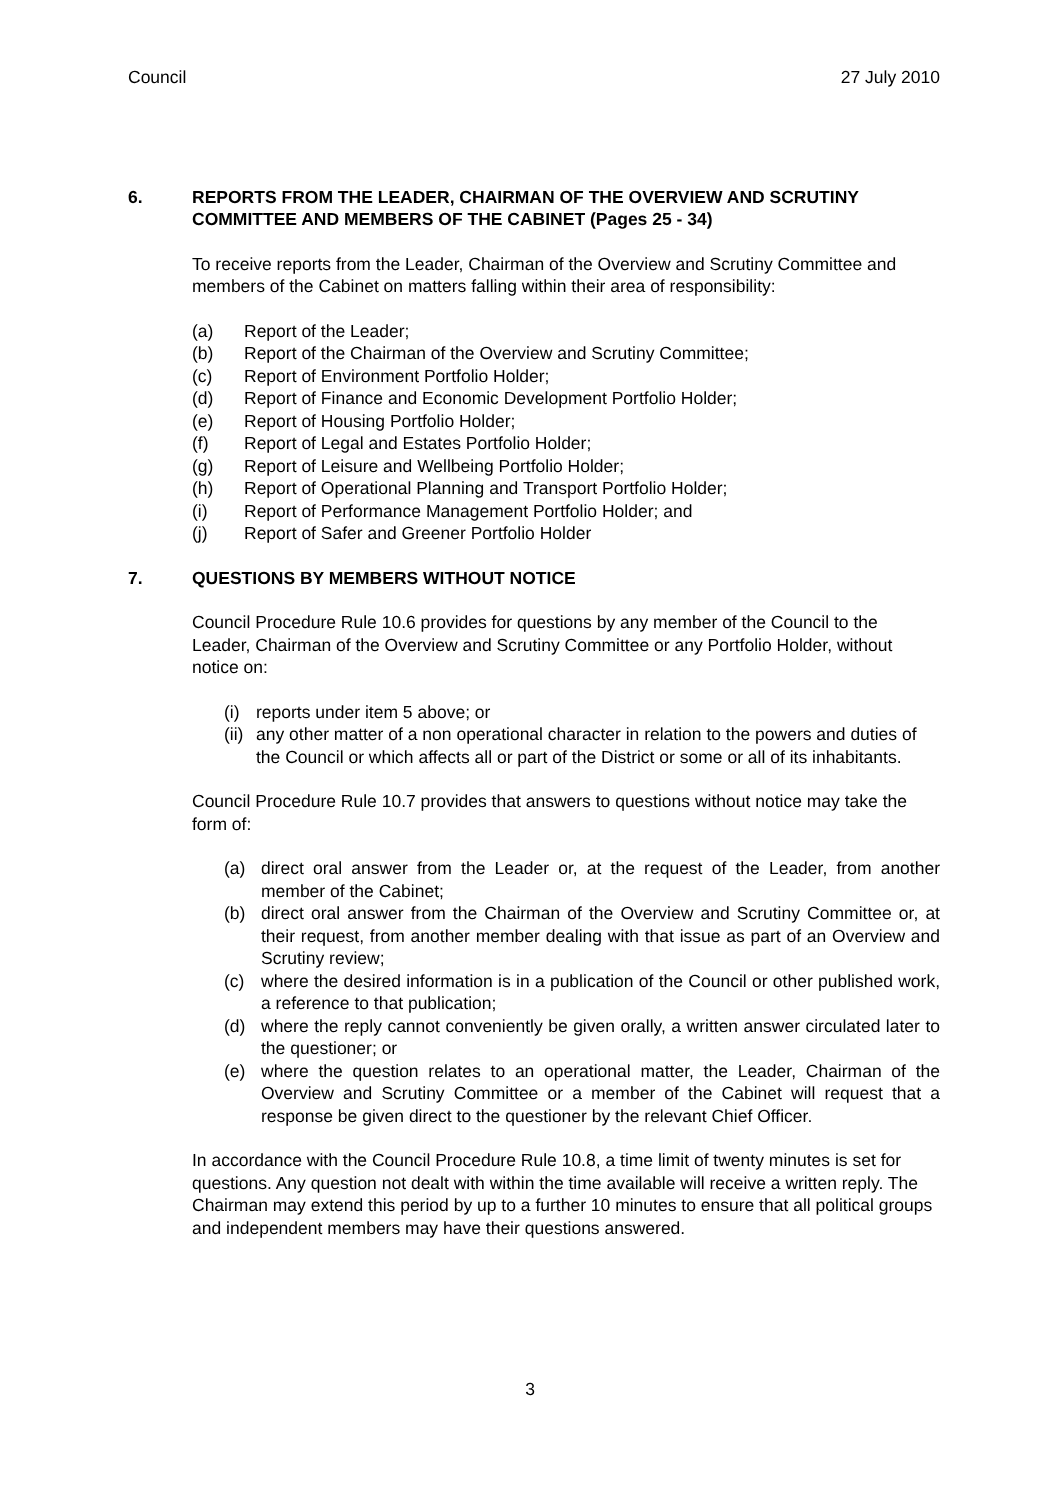Council 27 July 2010
6. REPORTS FROM THE LEADER, CHAIRMAN OF THE OVERVIEW AND SCRUTINY COMMITTEE AND MEMBERS OF THE CABINET (Pages 25 - 34)
To receive reports from the Leader, Chairman of the Overview and Scrutiny Committee and members of the Cabinet on matters falling within their area of responsibility:
(a) Report of the Leader;
(b) Report of the Chairman of the Overview and Scrutiny Committee;
(c) Report of Environment Portfolio Holder;
(d) Report of Finance and Economic Development Portfolio Holder;
(e) Report of Housing Portfolio Holder;
(f) Report of Legal and Estates Portfolio Holder;
(g) Report of Leisure and Wellbeing Portfolio Holder;
(h) Report of Operational Planning and Transport Portfolio Holder;
(i) Report of Performance Management Portfolio Holder; and
(j) Report of Safer and Greener Portfolio Holder
7. QUESTIONS BY MEMBERS WITHOUT NOTICE
Council Procedure Rule 10.6 provides for questions by any member of the Council to the Leader, Chairman of the Overview and Scrutiny Committee or any Portfolio Holder, without notice on:
(i) reports under item 5 above; or
(ii) any other matter of a non operational character in relation to the powers and duties of the Council or which affects all or part of the District or some or all of its inhabitants.
Council Procedure Rule 10.7 provides that answers to questions without notice may take the form of:
(a) direct oral answer from the Leader or, at the request of the Leader, from another member of the Cabinet;
(b) direct oral answer from the Chairman of the Overview and Scrutiny Committee or, at their request, from another member dealing with that issue as part of an Overview and Scrutiny review;
(c) where the desired information is in a publication of the Council or other published work, a reference to that publication;
(d) where the reply cannot conveniently be given orally, a written answer circulated later to the questioner; or
(e) where the question relates to an operational matter, the Leader, Chairman of the Overview and Scrutiny Committee or a member of the Cabinet will request that a response be given direct to the questioner by the relevant Chief Officer.
In accordance with the Council Procedure Rule 10.8, a time limit of twenty minutes is set for questions. Any question not dealt with within the time available will receive a written reply. The Chairman may extend this period by up to a further 10 minutes to ensure that all political groups and independent members may have their questions answered.
3